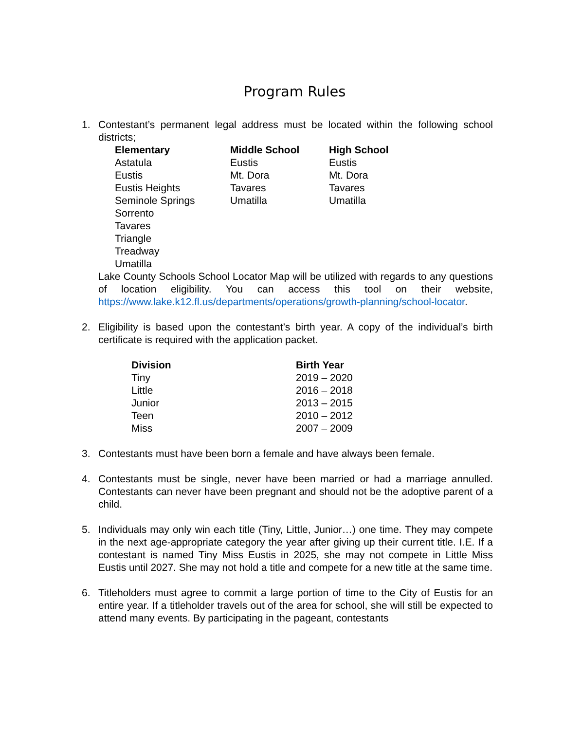Program Rules
1. Contestant’s permanent legal address must be located within the following school districts;
| Elementary | Middle School | High School |
| --- | --- | --- |
| Astatula | Eustis | Eustis |
| Eustis | Mt. Dora | Mt. Dora |
| Eustis Heights | Tavares | Tavares |
| Seminole Springs | Umatilla | Umatilla |
| Sorrento | | |
| Tavares | | |
| Triangle | | |
| Treadway | | |
| Umatilla | | |
Lake County Schools School Locator Map will be utilized with regards to any questions of location eligibility. You can access this tool on their website, https://www.lake.k12.fl.us/departments/operations/growth-planning/school-locator.
2. Eligibility is based upon the contestant’s birth year. A copy of the individual’s birth certificate is required with the application packet.
| Division | Birth Year |
| --- | --- |
| Tiny | 2019 – 2020 |
| Little | 2016 – 2018 |
| Junior | 2013 – 2015 |
| Teen | 2010 – 2012 |
| Miss | 2007 – 2009 |
3. Contestants must have been born a female and have always been female.
4. Contestants must be single, never have been married or had a marriage annulled. Contestants can never have been pregnant and should not be the adoptive parent of a child.
5. Individuals may only win each title (Tiny, Little, Junior…) one time. They may compete in the next age-appropriate category the year after giving up their current title. I.E. If a contestant is named Tiny Miss Eustis in 2025, she may not compete in Little Miss Eustis until 2027. She may not hold a title and compete for a new title at the same time.
6. Titleholders must agree to commit a large portion of time to the City of Eustis for an entire year. If a titleholder travels out of the area for school, she will still be expected to attend many events. By participating in the pageant, contestants